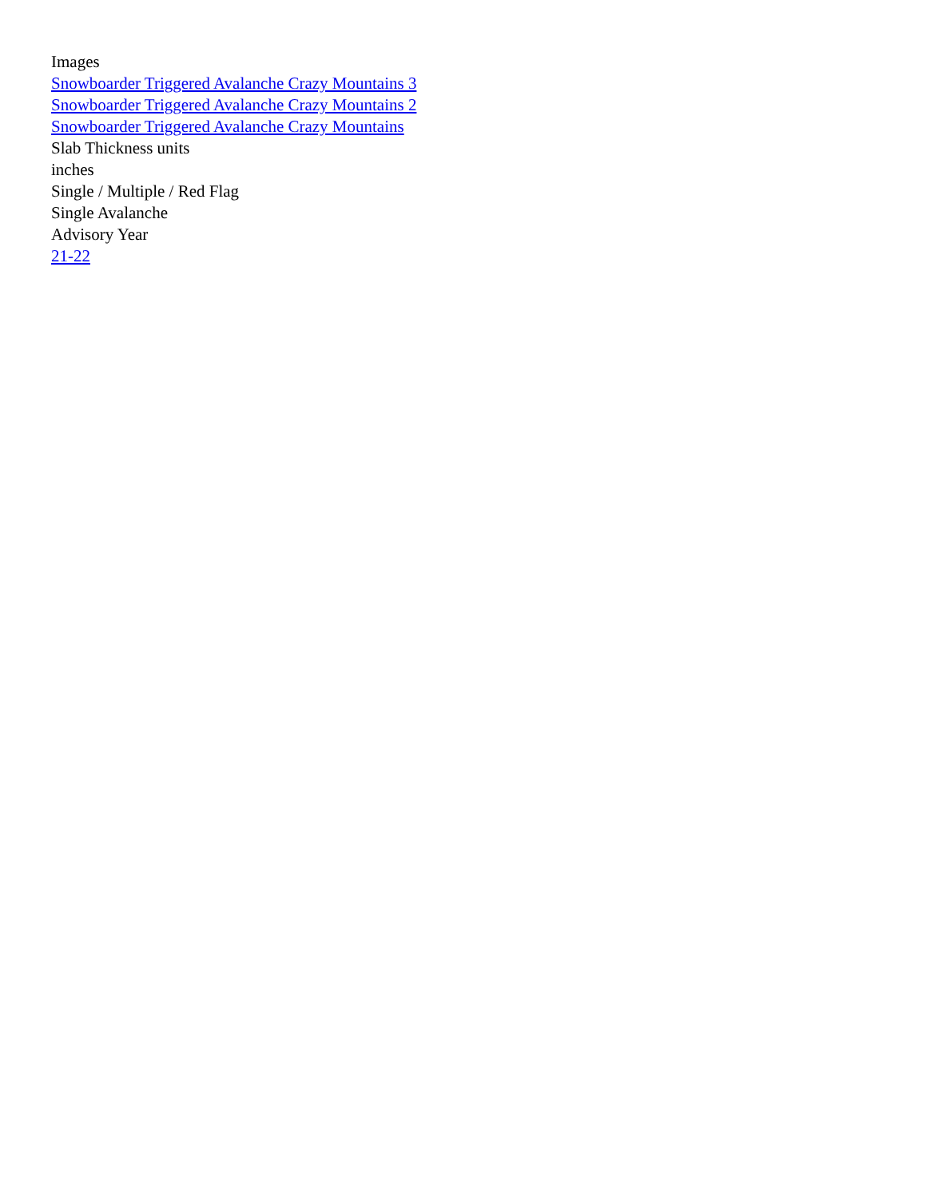Images
Snowboarder Triggered Avalanche Crazy Mountains 3
Snowboarder Triggered Avalanche Crazy Mountains 2
Snowboarder Triggered Avalanche Crazy Mountains
Slab Thickness units
inches
Single / Multiple / Red Flag
Single Avalanche
Advisory Year
21-22